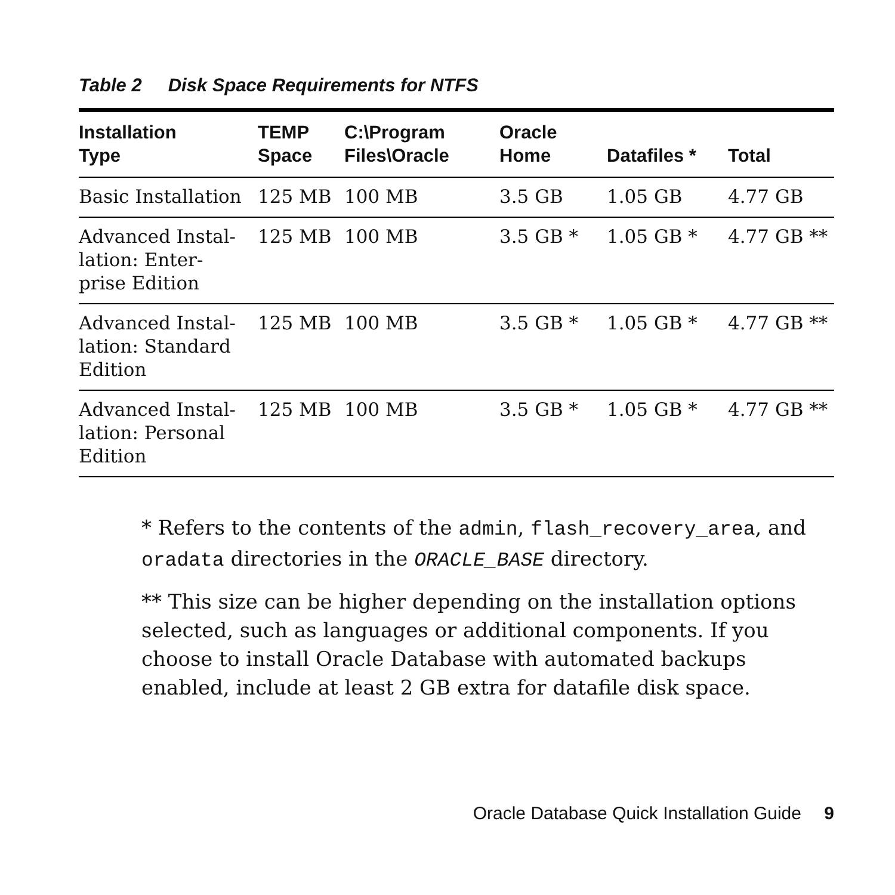Table 2 Disk Space Requirements for NTFS
| Installation Type | TEMP Space | C:\Program Files\Oracle | Oracle Home | Datafiles * | Total |
| --- | --- | --- | --- | --- | --- |
| Basic Installation | 125 MB | 100 MB | 3.5 GB | 1.05 GB | 4.77 GB |
| Advanced Instal- lation: Enter- prise Edition | 125 MB | 100 MB | 3.5 GB * | 1.05 GB * | 4.77 GB ** |
| Advanced Instal- lation: Standard Edition | 125 MB | 100 MB | 3.5 GB * | 1.05 GB * | 4.77 GB ** |
| Advanced Instal- lation: Personal Edition | 125 MB | 100 MB | 3.5 GB * | 1.05 GB * | 4.77 GB ** |
* Refers to the contents of the admin, flash_recovery_area, and oradata directories in the ORACLE_BASE directory.
** This size can be higher depending on the installation options selected, such as languages or additional components. If you choose to install Oracle Database with automated backups enabled, include at least 2 GB extra for datafile disk space.
Oracle Database Quick Installation Guide 9